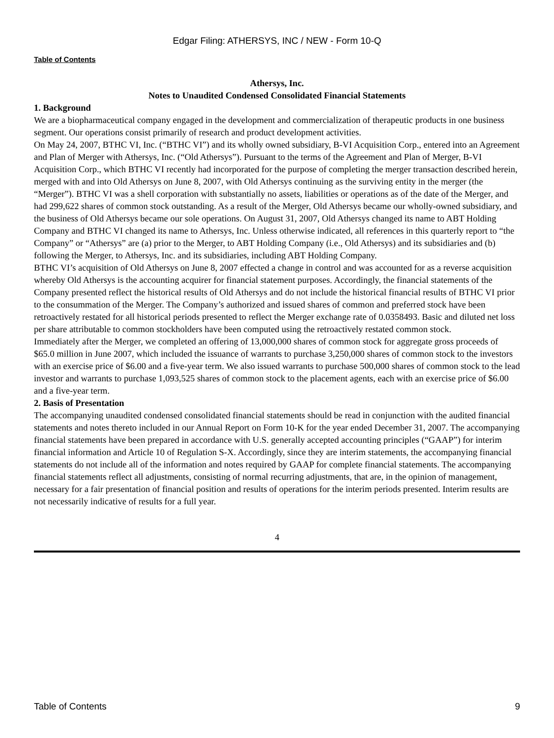Edgar Filing: ATHERSYS, INC / NEW - Form 10-Q
Table of Contents
Athersys, Inc.
Notes to Unaudited Condensed Consolidated Financial Statements
1. Background
We are a biopharmaceutical company engaged in the development and commercialization of therapeutic products in one business segment. Our operations consist primarily of research and product development activities.
On May 24, 2007, BTHC VI, Inc. (“BTHC VI”) and its wholly owned subsidiary, B-VI Acquisition Corp., entered into an Agreement and Plan of Merger with Athersys, Inc. (“Old Athersys”). Pursuant to the terms of the Agreement and Plan of Merger, B-VI Acquisition Corp., which BTHC VI recently had incorporated for the purpose of completing the merger transaction described herein, merged with and into Old Athersys on June 8, 2007, with Old Athersys continuing as the surviving entity in the merger (the “Merger”). BTHC VI was a shell corporation with substantially no assets, liabilities or operations as of the date of the Merger, and had 299,622 shares of common stock outstanding. As a result of the Merger, Old Athersys became our wholly-owned subsidiary, and the business of Old Athersys became our sole operations. On August 31, 2007, Old Athersys changed its name to ABT Holding Company and BTHC VI changed its name to Athersys, Inc. Unless otherwise indicated, all references in this quarterly report to “the Company” or “Athersys” are (a) prior to the Merger, to ABT Holding Company (i.e., Old Athersys) and its subsidiaries and (b) following the Merger, to Athersys, Inc. and its subsidiaries, including ABT Holding Company.
BTHC VI’s acquisition of Old Athersys on June 8, 2007 effected a change in control and was accounted for as a reverse acquisition whereby Old Athersys is the accounting acquirer for financial statement purposes. Accordingly, the financial statements of the Company presented reflect the historical results of Old Athersys and do not include the historical financial results of BTHC VI prior to the consummation of the Merger. The Company’s authorized and issued shares of common and preferred stock have been retroactively restated for all historical periods presented to reflect the Merger exchange rate of 0.0358493. Basic and diluted net loss per share attributable to common stockholders have been computed using the retroactively restated common stock.
Immediately after the Merger, we completed an offering of 13,000,000 shares of common stock for aggregate gross proceeds of $65.0 million in June 2007, which included the issuance of warrants to purchase 3,250,000 shares of common stock to the investors with an exercise price of $6.00 and a five-year term. We also issued warrants to purchase 500,000 shares of common stock to the lead investor and warrants to purchase 1,093,525 shares of common stock to the placement agents, each with an exercise price of $6.00 and a five-year term.
2. Basis of Presentation
The accompanying unaudited condensed consolidated financial statements should be read in conjunction with the audited financial statements and notes thereto included in our Annual Report on Form 10-K for the year ended December 31, 2007. The accompanying financial statements have been prepared in accordance with U.S. generally accepted accounting principles (“GAAP”) for interim financial information and Article 10 of Regulation S-X. Accordingly, since they are interim statements, the accompanying financial statements do not include all of the information and notes required by GAAP for complete financial statements. The accompanying financial statements reflect all adjustments, consisting of normal recurring adjustments, that are, in the opinion of management, necessary for a fair presentation of financial position and results of operations for the interim periods presented. Interim results are not necessarily indicative of results for a full year.
4
Table of Contents 9